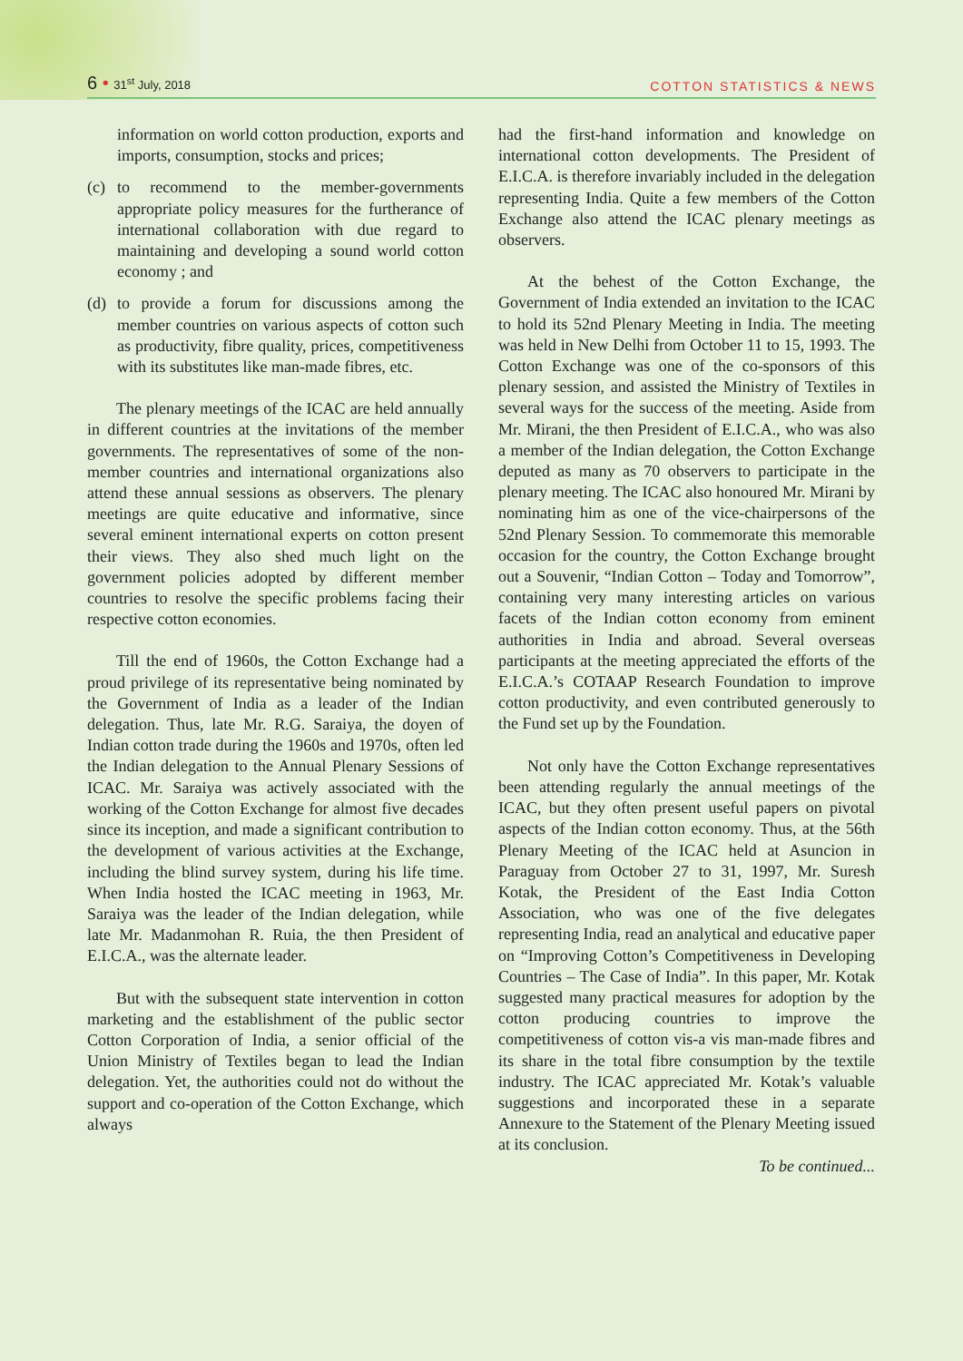6 • 31<sup>st</sup> July, 2018
COTTON STATISTICS & NEWS
information on world cotton production, exports and imports, consumption, stocks and prices;
(c) to recommend to the member-governments appropriate policy measures for the furtherance of international collaboration with due regard to maintaining and developing a sound world cotton economy ; and
(d) to provide a forum for discussions among the member countries on various aspects of cotton such as productivity, fibre quality, prices, competitiveness with its substitutes like man-made fibres, etc.
The plenary meetings of the ICAC are held annually in different countries at the invitations of the member governments. The representatives of some of the non-member countries and international organizations also attend these annual sessions as observers. The plenary meetings are quite educative and informative, since several eminent international experts on cotton present their views. They also shed much light on the government policies adopted by different member countries to resolve the specific problems facing their respective cotton economies.
Till the end of 1960s, the Cotton Exchange had a proud privilege of its representative being nominated by the Government of India as a leader of the Indian delegation. Thus, late Mr. R.G. Saraiya, the doyen of Indian cotton trade during the 1960s and 1970s, often led the Indian delegation to the Annual Plenary Sessions of ICAC. Mr. Saraiya was actively associated with the working of the Cotton Exchange for almost five decades since its inception, and made a significant contribution to the development of various activities at the Exchange, including the blind survey system, during his life time. When India hosted the ICAC meeting in 1963, Mr. Saraiya was the leader of the Indian delegation, while late Mr. Madanmohan R. Ruia, the then President of E.I.C.A., was the alternate leader.
But with the subsequent state intervention in cotton marketing and the establishment of the public sector Cotton Corporation of India, a senior official of the Union Ministry of Textiles began to lead the Indian delegation. Yet, the authorities could not do without the support and co-operation of the Cotton Exchange, which always
had the first-hand information and knowledge on international cotton developments. The President of E.I.C.A. is therefore invariably included in the delegation representing India. Quite a few members of the Cotton Exchange also attend the ICAC plenary meetings as observers.
At the behest of the Cotton Exchange, the Government of India extended an invitation to the ICAC to hold its 52nd Plenary Meeting in India. The meeting was held in New Delhi from October 11 to 15, 1993. The Cotton Exchange was one of the co-sponsors of this plenary session, and assisted the Ministry of Textiles in several ways for the success of the meeting. Aside from Mr. Mirani, the then President of E.I.C.A., who was also a member of the Indian delegation, the Cotton Exchange deputed as many as 70 observers to participate in the plenary meeting. The ICAC also honoured Mr. Mirani by nominating him as one of the vice-chairpersons of the 52nd Plenary Session. To commemorate this memorable occasion for the country, the Cotton Exchange brought out a Souvenir, “Indian Cotton – Today and Tomorrow”, containing very many interesting articles on various facets of the Indian cotton economy from eminent authorities in India and abroad. Several overseas participants at the meeting appreciated the efforts of the E.I.C.A.’s COTAAP Research Foundation to improve cotton productivity, and even contributed generously to the Fund set up by the Foundation.
Not only have the Cotton Exchange representatives been attending regularly the annual meetings of the ICAC, but they often present useful papers on pivotal aspects of the Indian cotton economy. Thus, at the 56th Plenary Meeting of the ICAC held at Asuncion in Paraguay from October 27 to 31, 1997, Mr. Suresh Kotak, the President of the East India Cotton Association, who was one of the five delegates representing India, read an analytical and educative paper on “Improving Cotton’s Competitiveness in Developing Countries – The Case of India”. In this paper, Mr. Kotak suggested many practical measures for adoption by the cotton producing countries to improve the competitiveness of cotton vis-a vis man-made fibres and its share in the total fibre consumption by the textile industry. The ICAC appreciated Mr. Kotak’s valuable suggestions and incorporated these in a separate Annexure to the Statement of the Plenary Meeting issued at its conclusion.
To be continued...